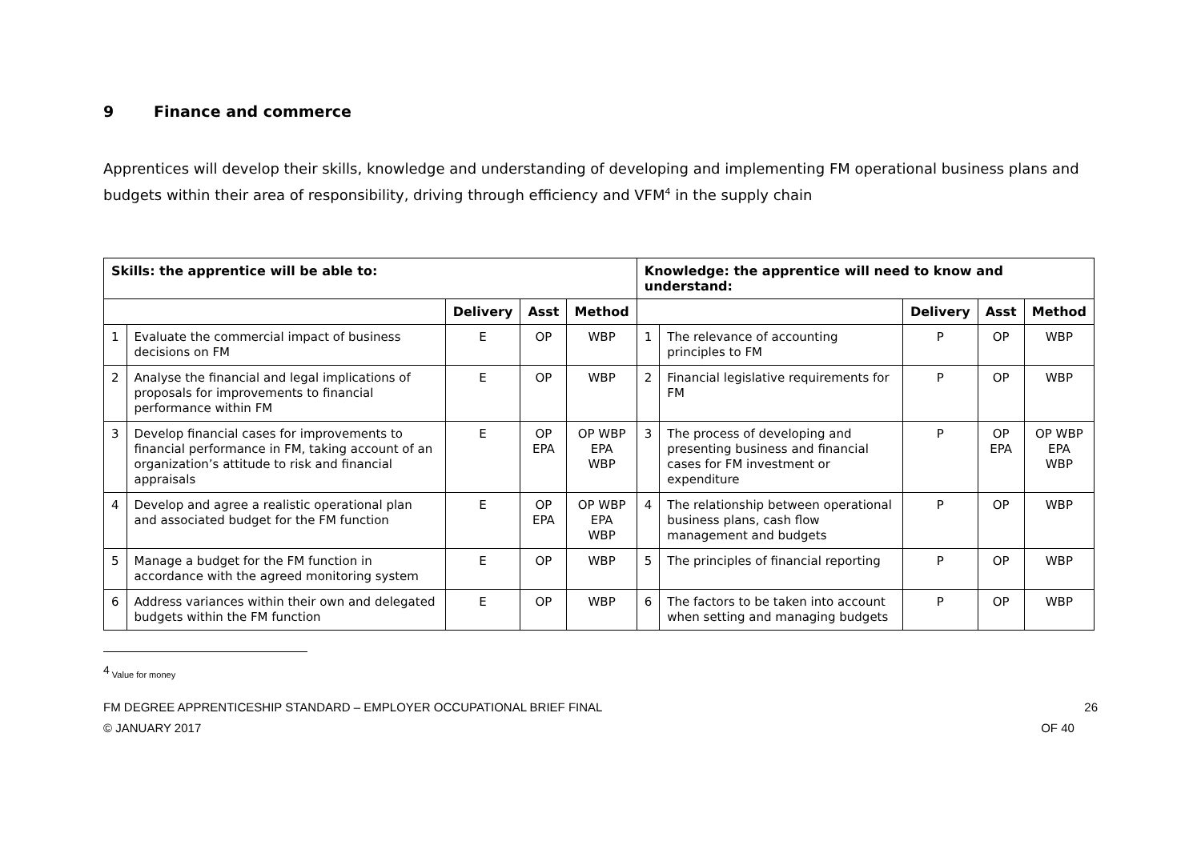9 Finance and commerce
Apprentices will develop their skills, knowledge and understanding of developing and implementing FM operational business plans and budgets within their area of responsibility, driving through efficiency and VFM<sup>4</sup> in the supply chain
| Skills: the apprentice will be able to: | | | | | Knowledge: the apprentice will need to know and understand: | | | | |
| --- | --- | --- | --- | --- | --- | --- | --- | --- | --- |
| | | Delivery | Asst | Method | | | Delivery | Asst | Method |
| 1 | Evaluate the commercial impact of business decisions on FM | E | OP | WBP | 1 | The relevance of accounting principles to FM | P | OP | WBP |
| 2 | Analyse the financial and legal implications of proposals for improvements to financial performance within FM | E | OP | WBP | 2 | Financial legislative requirements for FM | P | OP | WBP |
| 3 | Develop financial cases for improvements to financial performance in FM, taking account of an organization’s attitude to risk and financial appraisals | E | OP EPA | OP WBP EPA WBP | 3 | The process of developing and presenting business and financial cases for FM investment or expenditure | P | OP EPA | OP WBP EPA WBP |
| 4 | Develop and agree a realistic operational plan and associated budget for the FM function | E | OP EPA | OP WBP EPA WBP | 4 | The relationship between operational business plans, cash flow management and budgets | P | OP | WBP |
| 5 | Manage a budget for the FM function in accordance with the agreed monitoring system | E | OP | WBP | 5 | The principles of financial reporting | P | OP | WBP |
| 6 | Address variances within their own and delegated budgets within the FM function | E | OP | WBP | 6 | The factors to be taken into account when setting and managing budgets | P | OP | WBP |
<sup>4</sup> Value for money
FM DEGREE APPRENTICESHIP STANDARD – EMPLOYER OCCUPATIONAL BRIEF FINAL
© JANUARY 2017
26
OF 40